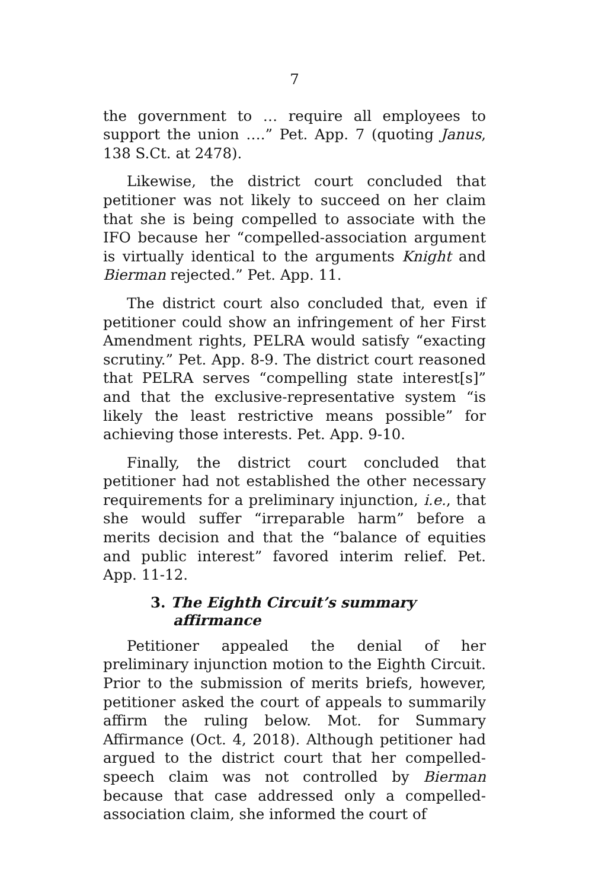7
the government to … require all employees to support the union ….” Pet. App. 7 (quoting Janus, 138 S.Ct. at 2478).
Likewise, the district court concluded that petitioner was not likely to succeed on her claim that she is being compelled to associate with the IFO because her “compelled-association argument is virtually identical to the arguments Knight and Bierman rejected.” Pet. App. 11.
The district court also concluded that, even if petitioner could show an infringement of her First Amendment rights, PELRA would satisfy “exacting scrutiny.” Pet. App. 8-9. The district court reasoned that PELRA serves “compelling state interest[s]” and that the exclusive-representative system “is likely the least restrictive means possible” for achieving those interests. Pet. App. 9-10.
Finally, the district court concluded that petitioner had not established the other necessary requirements for a preliminary injunction, i.e., that she would suffer “irreparable harm” before a merits decision and that the “balance of equities and public interest” favored interim relief. Pet. App. 11-12.
3. The Eighth Circuit’s summary affirmance
Petitioner appealed the denial of her preliminary injunction motion to the Eighth Circuit. Prior to the submission of merits briefs, however, petitioner asked the court of appeals to summarily affirm the ruling below. Mot. for Summary Affirmance (Oct. 4, 2018). Although petitioner had argued to the district court that her compelled-speech claim was not controlled by Bierman because that case addressed only a compelled-association claim, she informed the court of